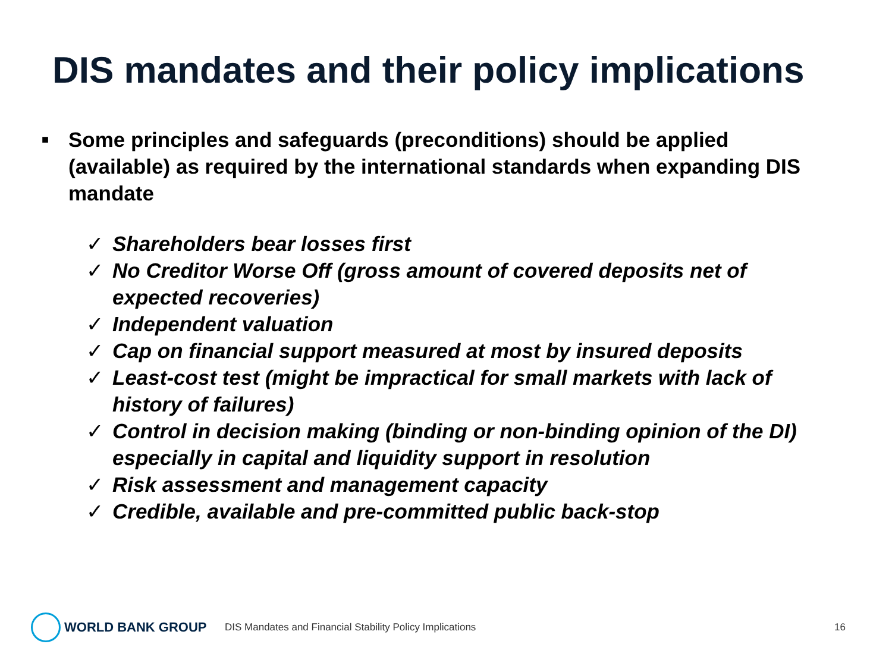DIS mandates and their policy implications
■ Some principles and safeguards (preconditions) should be applied (available) as required by the international standards when expanding DIS mandate
✓ Shareholders bear losses first
✓ No Creditor Worse Off (gross amount of covered deposits net of expected recoveries)
✓ Independent valuation
✓ Cap on financial support measured at most by insured deposits
✓ Least-cost test (might be impractical for small markets with lack of history of failures)
✓ Control in decision making (binding or non-binding opinion of the DI) especially in capital and liquidity support in resolution
✓ Risk assessment and management capacity
✓ Credible, available and pre-committed public back-stop
WORLD BANK GROUP
DIS Mandates and Financial Stability Policy Implications
16